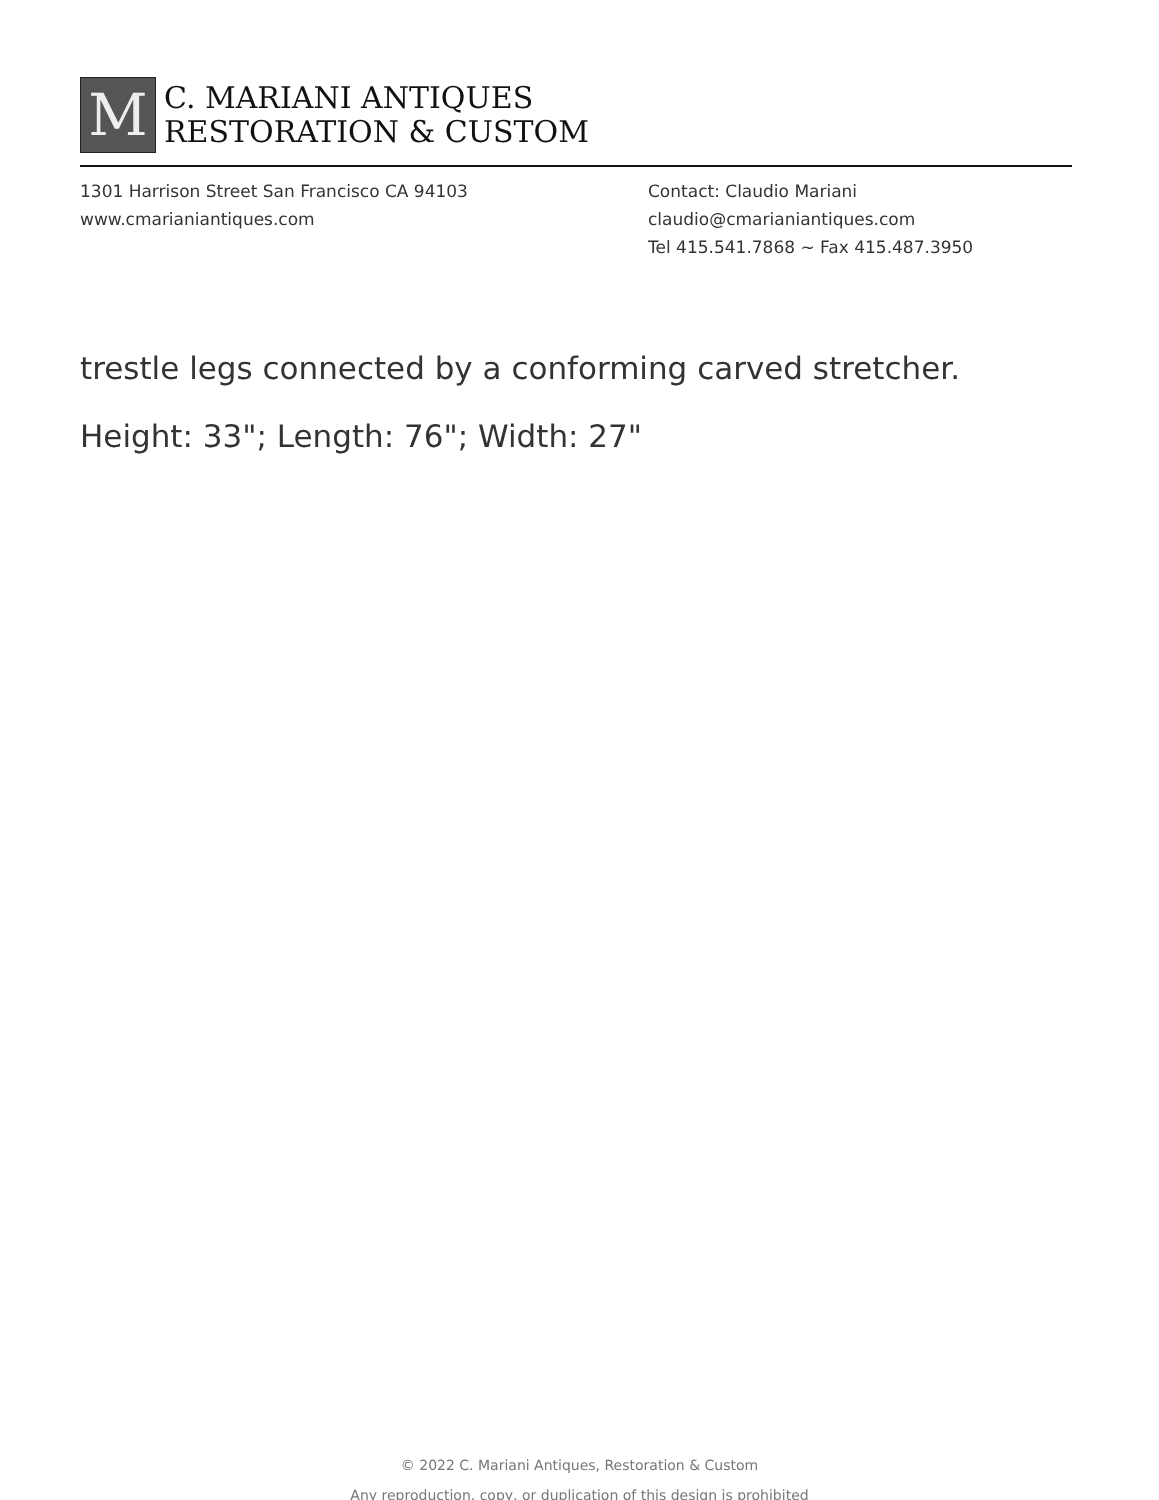M
C. MARIANI ANTIQUES
RESTORATION & CUSTOM
1301 Harrison Street San Francisco CA 94103
www.cmarianiantiques.com
Contact: Claudio Mariani
claudio@cmarianiantiques.com
Tel 415.541.7868 ~ Fax 415.487.3950
trestle legs connected by a conforming carved stretcher.
Height: 33"; Length: 76"; Width: 27"
© 2022 C. Mariani Antiques, Restoration & Custom
Any reproduction, copy, or duplication of this design is prohibited